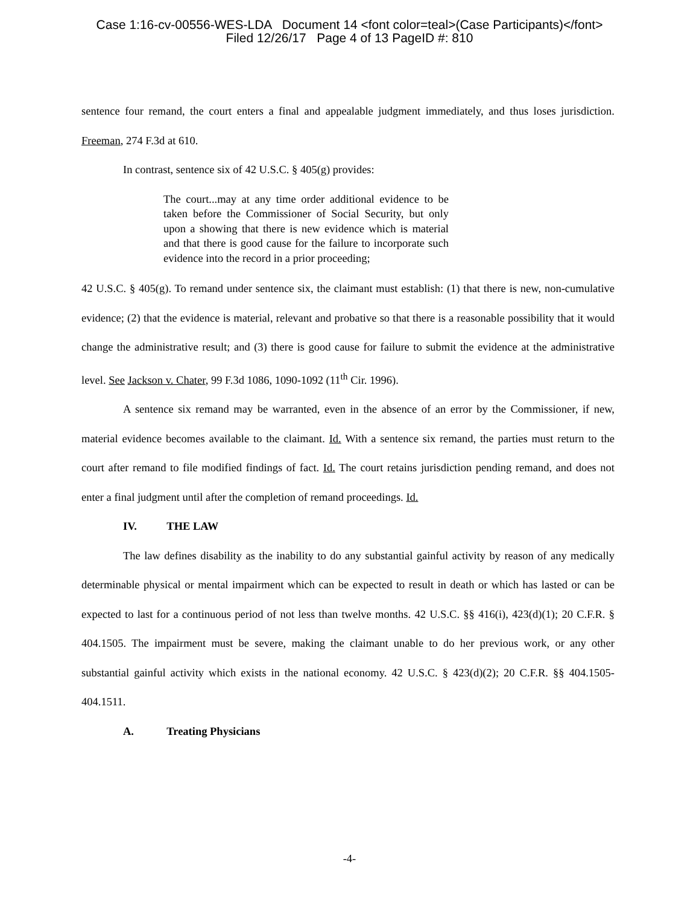Case 1:16-cv-00556-WES-LDA Document 14 <font color=teal>(Case Participants)</font>
Filed 12/26/17 Page 4 of 13 PageID #: 810
sentence four remand, the court enters a final and appealable judgment immediately, and thus loses jurisdiction. Freeman, 274 F.3d at 610.
In contrast, sentence six of 42 U.S.C. § 405(g) provides:
The court...may at any time order additional evidence to be taken before the Commissioner of Social Security, but only upon a showing that there is new evidence which is material and that there is good cause for the failure to incorporate such evidence into the record in a prior proceeding;
42 U.S.C. § 405(g). To remand under sentence six, the claimant must establish: (1) that there is new, non-cumulative evidence; (2) that the evidence is material, relevant and probative so that there is a reasonable possibility that it would change the administrative result; and (3) there is good cause for failure to submit the evidence at the administrative level. See Jackson v. Chater, 99 F.3d 1086, 1090-1092 (11<sup>th</sup> Cir. 1996).
A sentence six remand may be warranted, even in the absence of an error by the Commissioner, if new, material evidence becomes available to the claimant. Id. With a sentence six remand, the parties must return to the court after remand to file modified findings of fact. Id. The court retains jurisdiction pending remand, and does not enter a final judgment until after the completion of remand proceedings. Id.
IV. THE LAW
The law defines disability as the inability to do any substantial gainful activity by reason of any medically determinable physical or mental impairment which can be expected to result in death or which has lasted or can be expected to last for a continuous period of not less than twelve months. 42 U.S.C. §§ 416(i), 423(d)(1); 20 C.F.R. § 404.1505. The impairment must be severe, making the claimant unable to do her previous work, or any other substantial gainful activity which exists in the national economy. 42 U.S.C. § 423(d)(2); 20 C.F.R. §§ 404.1505-404.1511.
A. Treating Physicians
-4-